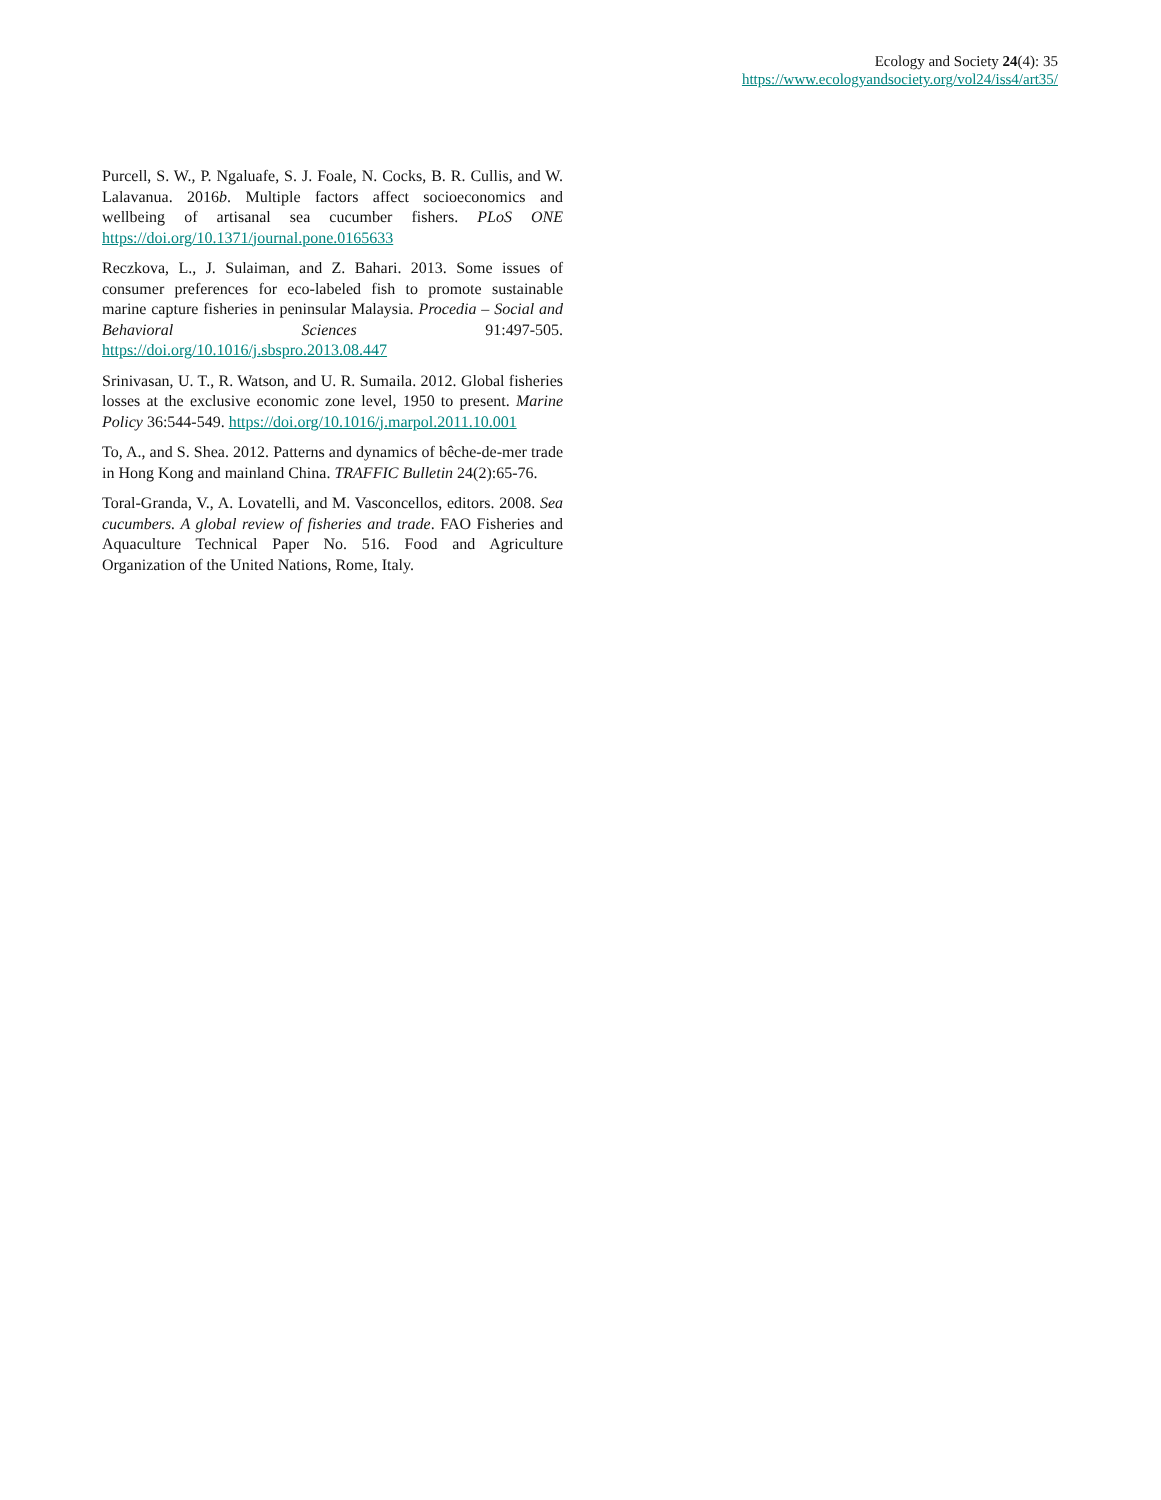Ecology and Society 24(4): 35
https://www.ecologyandsociety.org/vol24/iss4/art35/
Purcell, S. W., P. Ngaluafe, S. J. Foale, N. Cocks, B. R. Cullis, and W. Lalavanua. 2016b. Multiple factors affect socioeconomics and wellbeing of artisanal sea cucumber fishers. PLoS ONE https://doi.org/10.1371/journal.pone.0165633
Reczkova, L., J. Sulaiman, and Z. Bahari. 2013. Some issues of consumer preferences for eco-labeled fish to promote sustainable marine capture fisheries in peninsular Malaysia. Procedia – Social and Behavioral Sciences 91:497-505. https://doi.org/10.1016/j.sbspro.2013.08.447
Srinivasan, U. T., R. Watson, and U. R. Sumaila. 2012. Global fisheries losses at the exclusive economic zone level, 1950 to present. Marine Policy 36:544-549. https://doi.org/10.1016/j.marpol.2011.10.001
To, A., and S. Shea. 2012. Patterns and dynamics of bêche-de-mer trade in Hong Kong and mainland China. TRAFFIC Bulletin 24(2):65-76.
Toral-Granda, V., A. Lovatelli, and M. Vasconcellos, editors. 2008. Sea cucumbers. A global review of fisheries and trade. FAO Fisheries and Aquaculture Technical Paper No. 516. Food and Agriculture Organization of the United Nations, Rome, Italy.